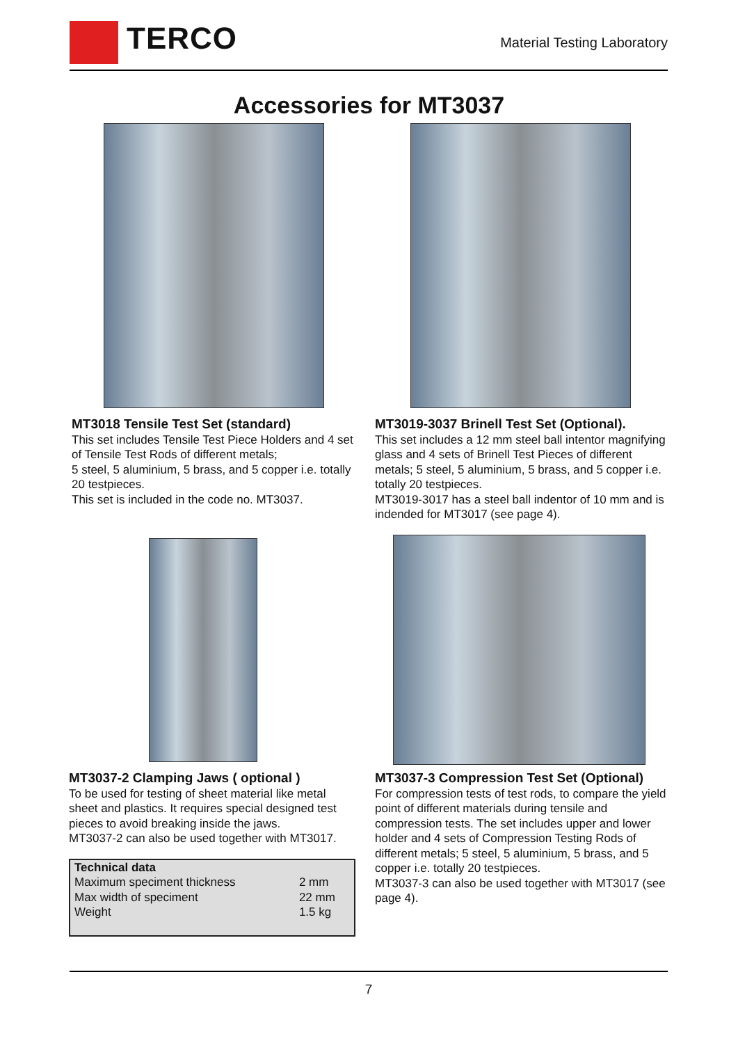TERCO
Material Testing Laboratory
Accessories for MT3037
MT3018 Tensile Test Set (standard)
This set includes Tensile Test Piece Holders and 4 set of Tensile Test Rods of different metals;
5 steel, 5 aluminium, 5 brass, and 5 copper i.e. totally 20 testpieces.
This set is included in the code no. MT3037.
MT3019-3037 Brinell Test Set (Optional).
This set includes a 12 mm steel ball intentor magnifying glass and 4 sets of Brinell Test Pieces of different metals; 5 steel, 5 aluminium, 5 brass, and 5 copper i.e. totally 20 testpieces.
MT3019-3017 has a steel ball indentor of 10 mm and is indended for MT3017 (see page 4).
MT3037-2 Clamping Jaws ( optional )
To be used for testing of sheet material like metal sheet and plastics. It requires special designed test pieces to avoid breaking inside the jaws.
MT3037-2 can also be used together with MT3017.
| Technical data | |
| --- | --- |
| Maximum speciment thickness | 2 mm |
| Max width of speciment | 22 mm |
| Weight | 1.5 kg |
MT3037-3 Compression Test Set (Optional)
For compression tests of test rods, to compare the yield point of different materials during tensile and compression tests. The set includes upper and lower holder and 4 sets of Compression Testing Rods of different metals; 5 steel, 5 aluminium, 5 brass, and 5 copper i.e. totally 20 testpieces.
MT3037-3 can also be used together with MT3017 (see page 4).
7